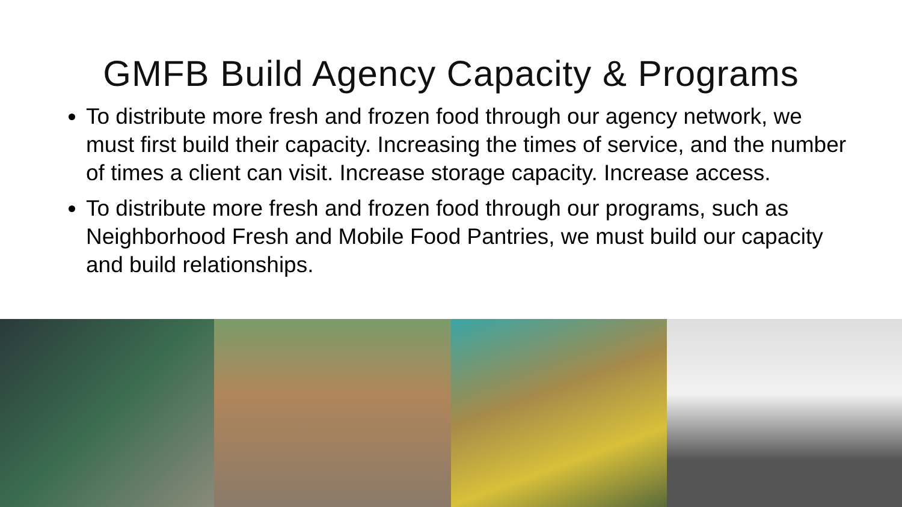GMFB Build Agency Capacity & Programs
To distribute more fresh and frozen food through our agency network, we must first build their capacity. Increasing the times of service, and the number of times a client can visit. Increase storage capacity. Increase access.
To distribute more fresh and frozen food through our programs, such as Neighborhood Fresh and Mobile Food Pantries, we must build our capacity and build relationships.